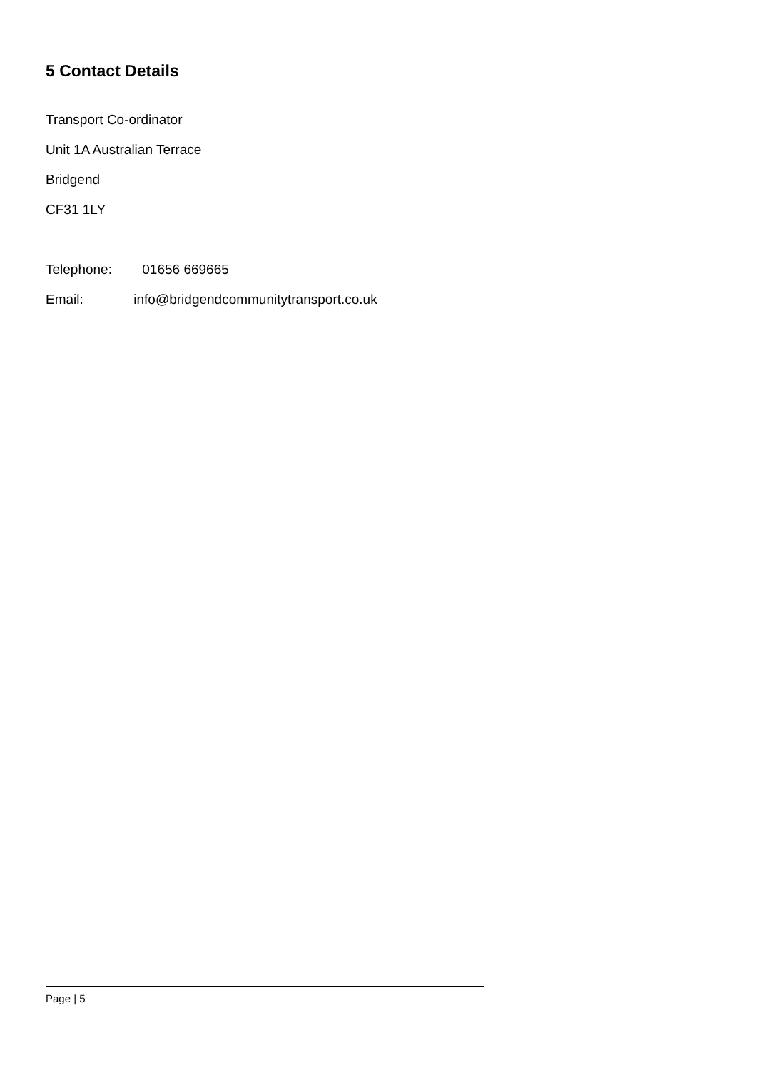5 Contact Details
Transport Co-ordinator
Unit 1A Australian Terrace
Bridgend
CF31 1LY
Telephone: 01656 669665
Email: info@bridgendcommunitytransport.co.uk
Page | 5